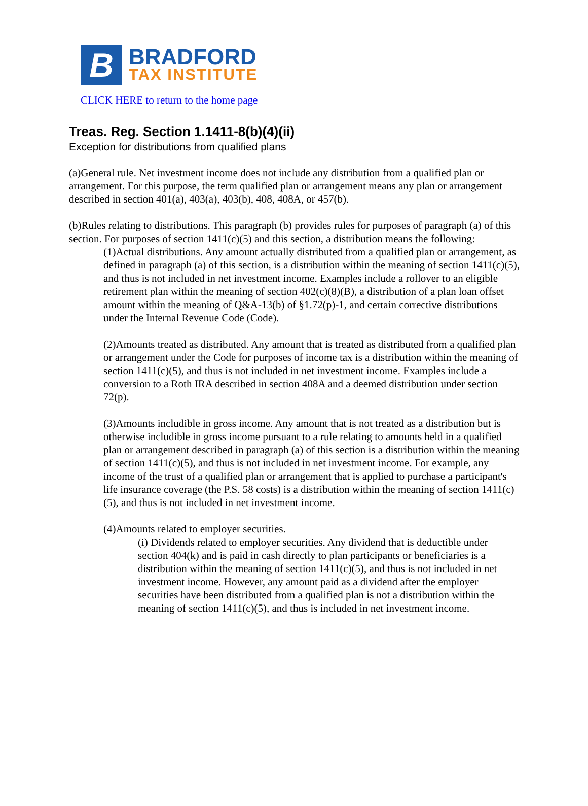B
BRADFORD
TAX INSTITUTE
CLICK HERE to return to the home page
Treas. Reg. Section 1.1411-8(b)(4)(ii)
Exception for distributions from qualified plans
(a)General rule. Net investment income does not include any distribution from a qualified plan or arrangement. For this purpose, the term qualified plan or arrangement means any plan or arrangement described in section 401(a), 403(a), 403(b), 408, 408A, or 457(b).
(b)Rules relating to distributions. This paragraph (b) provides rules for purposes of paragraph (a) of this section. For purposes of section 1411(c)(5) and this section, a distribution means the following:
(1)Actual distributions. Any amount actually distributed from a qualified plan or arrangement, as defined in paragraph (a) of this section, is a distribution within the meaning of section 1411(c)(5), and thus is not included in net investment income. Examples include a rollover to an eligible retirement plan within the meaning of section 402(c)(8)(B), a distribution of a plan loan offset amount within the meaning of Q&A-13(b) of §1.72(p)-1, and certain corrective distributions under the Internal Revenue Code (Code).
(2)Amounts treated as distributed. Any amount that is treated as distributed from a qualified plan or arrangement under the Code for purposes of income tax is a distribution within the meaning of section 1411(c)(5), and thus is not included in net investment income. Examples include a conversion to a Roth IRA described in section 408A and a deemed distribution under section 72(p).
(3)Amounts includible in gross income. Any amount that is not treated as a distribution but is otherwise includible in gross income pursuant to a rule relating to amounts held in a qualified plan or arrangement described in paragraph (a) of this section is a distribution within the meaning of section 1411(c)(5), and thus is not included in net investment income. For example, any income of the trust of a qualified plan or arrangement that is applied to purchase a participant's life insurance coverage (the P.S. 58 costs) is a distribution within the meaning of section 1411(c)(5), and thus is not included in net investment income.
(4)Amounts related to employer securities.
(i) Dividends related to employer securities. Any dividend that is deductible under section 404(k) and is paid in cash directly to plan participants or beneficiaries is a distribution within the meaning of section 1411(c)(5), and thus is not included in net investment income. However, any amount paid as a dividend after the employer securities have been distributed from a qualified plan is not a distribution within the meaning of section 1411(c)(5), and thus is included in net investment income.